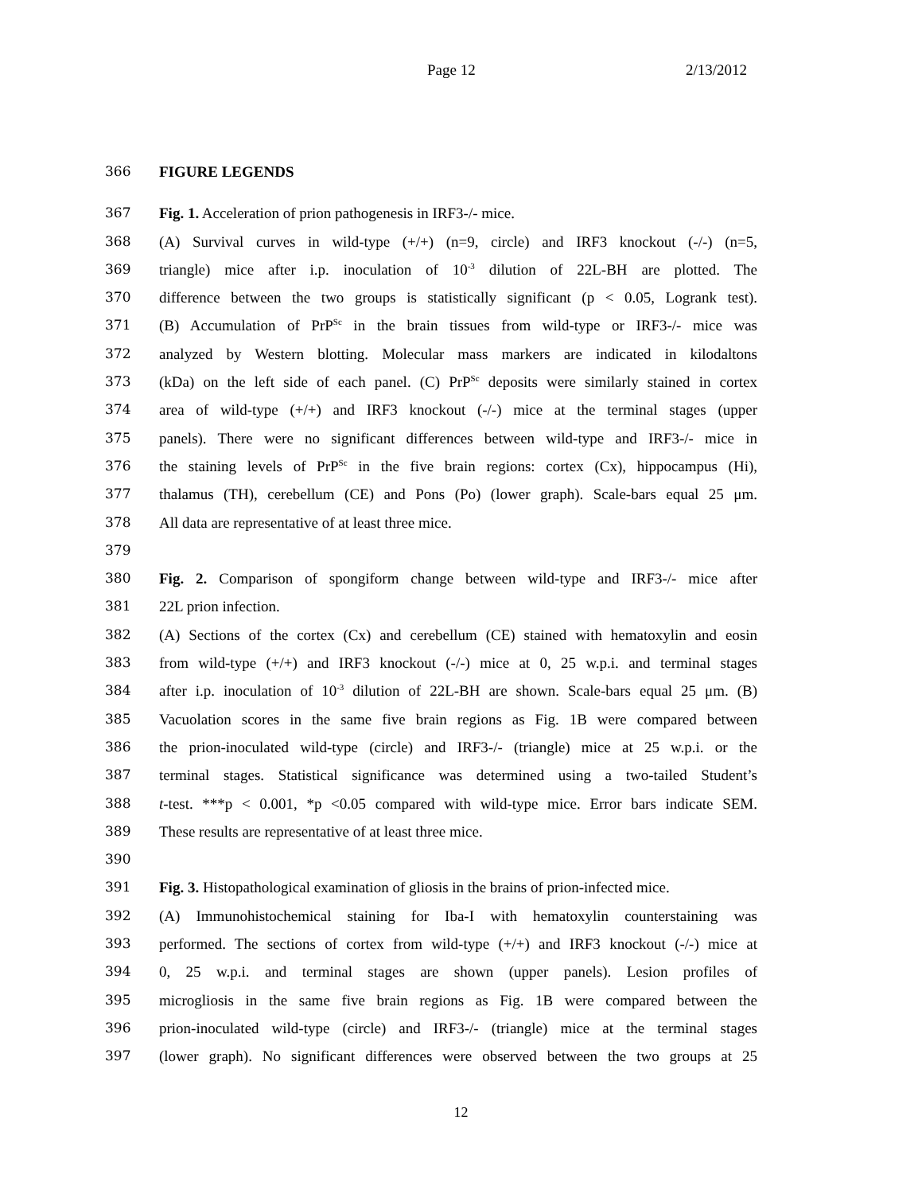Page 12 2/13/2012
366 FIGURE LEGENDS
367 Fig. 1. Acceleration of prion pathogenesis in IRF3-/- mice.
368 (A) Survival curves in wild-type (+/+) (n=9, circle) and IRF3 knockout (-/-) (n=5,
369 triangle) mice after i.p. inoculation of 10<sup>-3</sup> dilution of 22L-BH are plotted. The
370 difference between the two groups is statistically significant (p < 0.05, Logrank test).
371 (B) Accumulation of PrP<sup>Sc</sup> in the brain tissues from wild-type or IRF3-/- mice was
372 analyzed by Western blotting. Molecular mass markers are indicated in kilodaltons
373 (kDa) on the left side of each panel. (C) PrP<sup>Sc</sup> deposits were similarly stained in cortex
374 area of wild-type (+/+) and IRF3 knockout (-/-) mice at the terminal stages (upper
375 panels). There were no significant differences between wild-type and IRF3-/- mice in
376 the staining levels of PrP<sup>Sc</sup> in the five brain regions: cortex (Cx), hippocampus (Hi),
377 thalamus (TH), cerebellum (CE) and Pons (Po) (lower graph). Scale-bars equal 25 μm.
378 All data are representative of at least three mice.
379
380 Fig. 2. Comparison of spongiform change between wild-type and IRF3-/- mice after
381 22L prion infection.
382 (A) Sections of the cortex (Cx) and cerebellum (CE) stained with hematoxylin and eosin
383 from wild-type (+/+) and IRF3 knockout (-/-) mice at 0, 25 w.p.i. and terminal stages
384 after i.p. inoculation of 10<sup>-3</sup> dilution of 22L-BH are shown. Scale-bars equal 25 μm. (B)
385 Vacuolation scores in the same five brain regions as Fig. 1B were compared between
386 the prion-inoculated wild-type (circle) and IRF3-/- (triangle) mice at 25 w.p.i. or the
387 terminal stages. Statistical significance was determined using a two-tailed Student’s
388 t-test. ***p < 0.001, *p <0.05 compared with wild-type mice. Error bars indicate SEM.
389 These results are representative of at least three mice.
390
391 Fig. 3. Histopathological examination of gliosis in the brains of prion-infected mice.
392 (A) Immunohistochemical staining for Iba-I with hematoxylin counterstaining was
393 performed. The sections of cortex from wild-type (+/+) and IRF3 knockout (-/-) mice at
394 0, 25 w.p.i. and terminal stages are shown (upper panels). Lesion profiles of
395 microgliosis in the same five brain regions as Fig. 1B were compared between the
396 prion-inoculated wild-type (circle) and IRF3-/- (triangle) mice at the terminal stages
397 (lower graph). No significant differences were observed between the two groups at 25
12